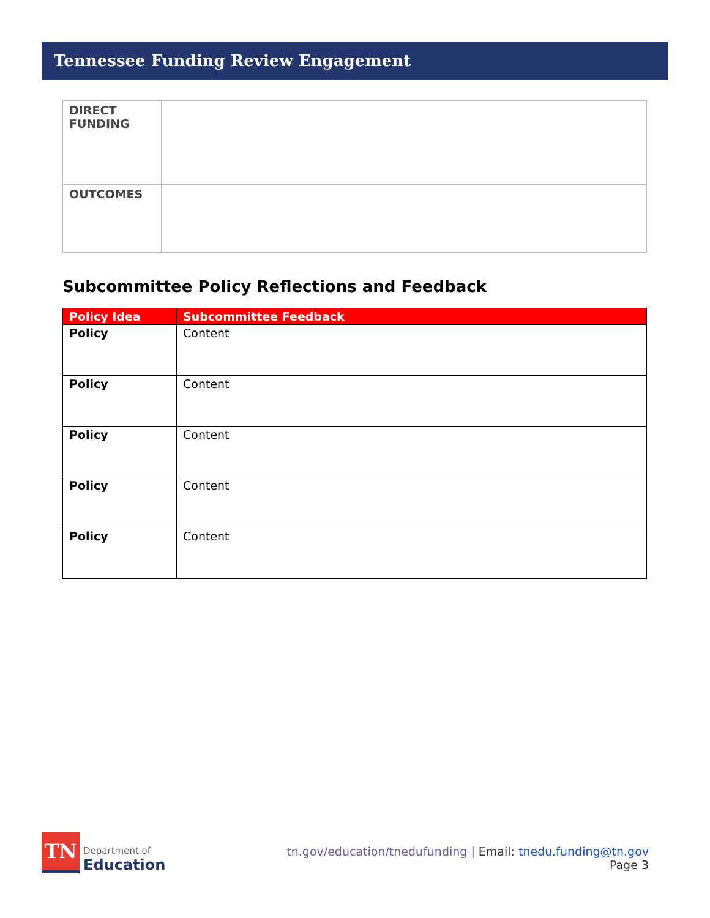Tennessee Funding Review Engagement
| DIRECT FUNDING | |
| OUTCOMES | |
Subcommittee Policy Reflections and Feedback
| Policy Idea | Subcommittee Feedback |
| --- | --- |
| Policy | Content |
| Policy | Content |
| Policy | Content |
| Policy | Content |
| Policy | Content |
TN
Department of
Education
tn.gov/education/tnedufunding | Email: tnedu.funding@tn.gov
Page 3